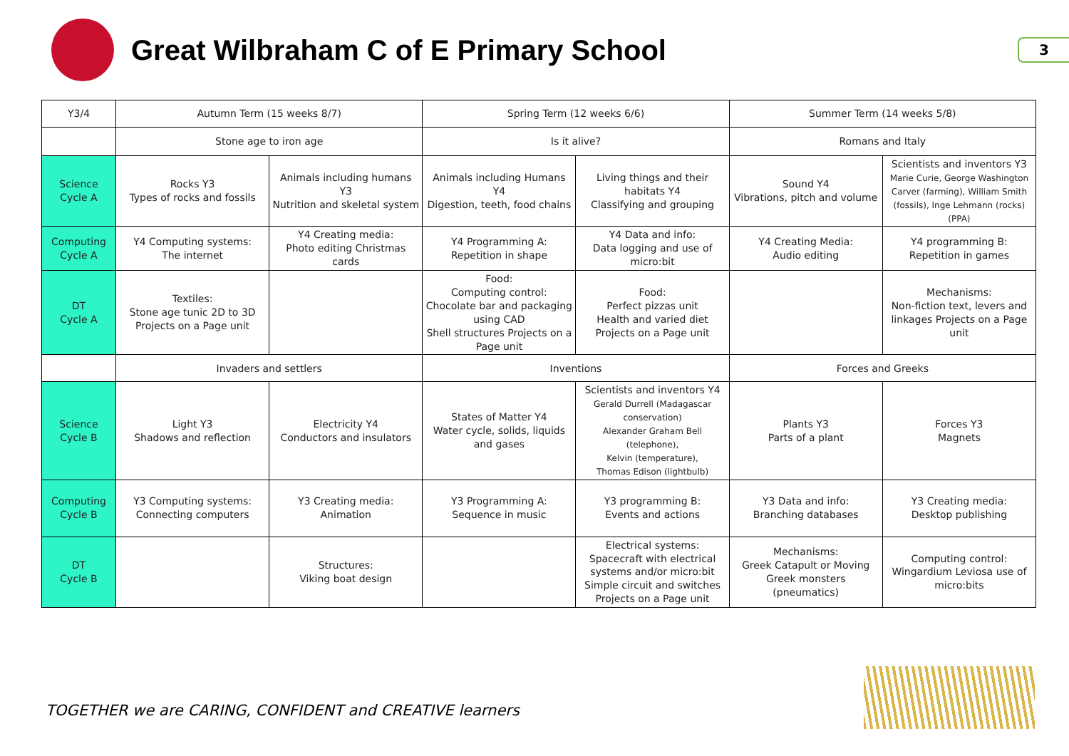Great Wilbraham C of E Primary School
3
| Y3/4 | Autumn Term (15 weeks 8/7) | | Spring Term (12 weeks 6/6) | | Summer Term (14 weeks 5/8) | |
| | Stone age to iron age | | Is it alive? | | Romans and Italy | |
| Science Cycle A | Rocks Y3 Types of rocks and fossils | Animals including humans Y3 Nutrition and skeletal system | Animals including Humans Y4 Digestion, teeth, food chains | Living things and their habitats Y4 Classifying and grouping | Sound Y4 Vibrations, pitch and volume | Scientists and inventors Y3 Marie Curie, George Washington Carver (farming), William Smith (fossils), Inge Lehmann (rocks) (PPA) |
| Computing Cycle A | Y4 Computing systems: The internet | Y4 Creating media: Photo editing Christmas cards | Y4 Programming A: Repetition in shape | Y4 Data and info: Data logging and use of micro:bit | Y4 Creating Media: Audio editing | Y4 programming B: Repetition in games |
| DT Cycle A | Textiles: Stone age tunic 2D to 3D Projects on a Page unit | | Food: Computing control: Chocolate bar and packaging using CAD Shell structures Projects on a Page unit | Food: Perfect pizzas unit Health and varied diet Projects on a Page unit | | Mechanisms: Non-fiction text, levers and linkages Projects on a Page unit |
| | Invaders and settlers | | Inventions | | Forces and Greeks | |
| Science Cycle B | Light Y3 Shadows and reflection | Electricity Y4 Conductors and insulators | States of Matter Y4 Water cycle, solids, liquids and gases | Scientists and inventors Y4 Gerald Durrell (Madagascar conservation) Alexander Graham Bell (telephone), Kelvin (temperature), Thomas Edison (lightbulb) | Plants Y3 Parts of a plant | Forces Y3 Magnets |
| Computing Cycle B | Y3 Computing systems: Connecting computers | Y3 Creating media: Animation | Y3 Programming A: Sequence in music | Y3 programming B: Events and actions | Y3 Data and info: Branching databases | Y3 Creating media: Desktop publishing |
| DT Cycle B | | Structures: Viking boat design | | Electrical systems: Spacecraft with electrical systems and/or micro:bit Simple circuit and switches Projects on a Page unit | Mechanisms: Greek Catapult or Moving Greek monsters (pneumatics) | Computing control: Wingardium Leviosa use of micro:bits |
TOGETHER we are CARING, CONFIDENT and CREATIVE learners